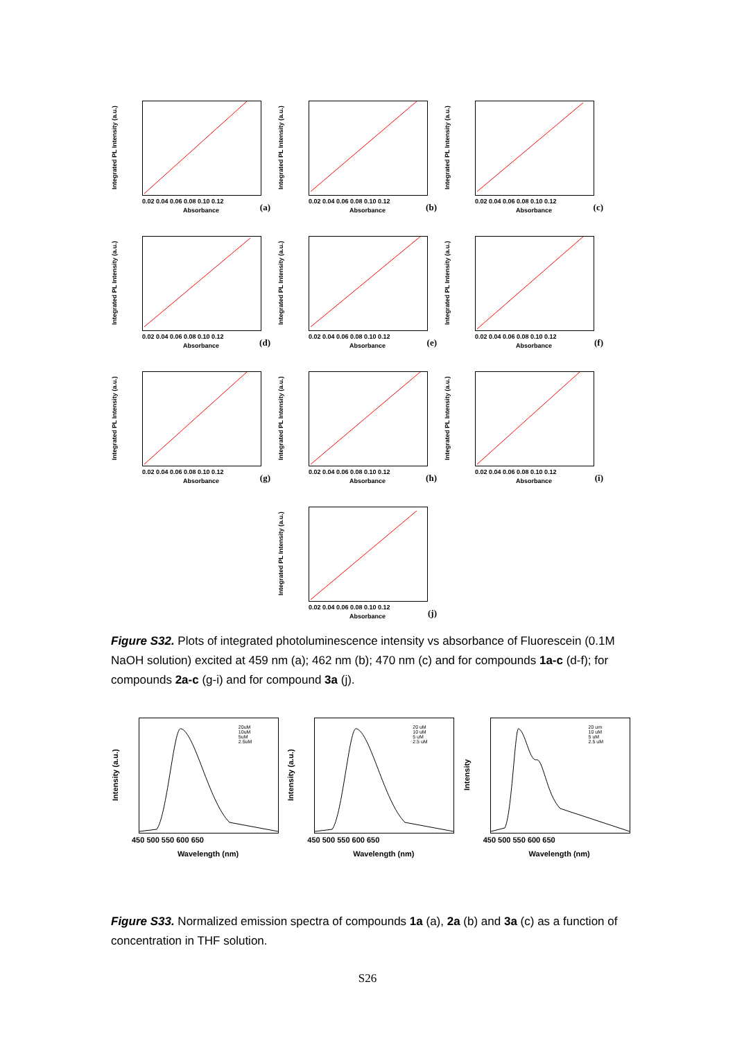Integrated PL Intensity (a.u.)
(a)
0.02 0.04 0.06 0.08 0.10 0.12
Absorbance
Integrated PL Intensity (a.u.)
(b)
0.02 0.04 0.06 0.08 0.10 0.12
Absorbance
Integrated PL Intensity (a.u.)
(c)
0.02 0.04 0.06 0.08 0.10 0.12
Absorbance
Integrated PL Intensity (a.u.)
(d)
0.02 0.04 0.06 0.08 0.10 0.12
Absorbance
Integrated PL Intensity (a.u.)
(e)
0.02 0.04 0.06 0.08 0.10 0.12
Absorbance
Integrated PL Intensity (a.u.)
(f)
0.02 0.04 0.06 0.08 0.10 0.12
Absorbance
Integrated PL Intensity (a.u.)
(g)
0.02 0.04 0.06 0.08 0.10 0.12
Absorbance
Integrated PL Intensity (a.u.)
(h)
0.02 0.04 0.06 0.08 0.10 0.12
Absorbance
Integrated PL Intensity (a.u.)
(i)
0.02 0.04 0.06 0.08 0.10 0.12
Absorbance
Integrated PL Intensity (a.u.)
(j)
0.02 0.04 0.06 0.08 0.10 0.12
Absorbance
Figure S32. Plots of integrated photoluminescence intensity vs absorbance of Fluorescein (0.1M NaOH solution) excited at 459 nm (a); 462 nm (b); 470 nm (c) and for compounds 1a-c (d-f); for compounds 2a-c (g-i) and for compound 3a (j).
Intensity (a.u.)
20uM
10uM
5uM
2.5uM
450 500 550 600 650
Wavelength (nm)
Intensity (a.u.)
20 uM
10 uM
5 uM
2.5 uM
450 500 550 600 650
Wavelength (nm)
Intensity
20 um
10 uM
5 uM
2.5 uM
450 500 550 600 650
Wavelength (nm)
Figure S33. Normalized emission spectra of compounds 1a (a), 2a (b) and 3a (c) as a function of concentration in THF solution.
S26